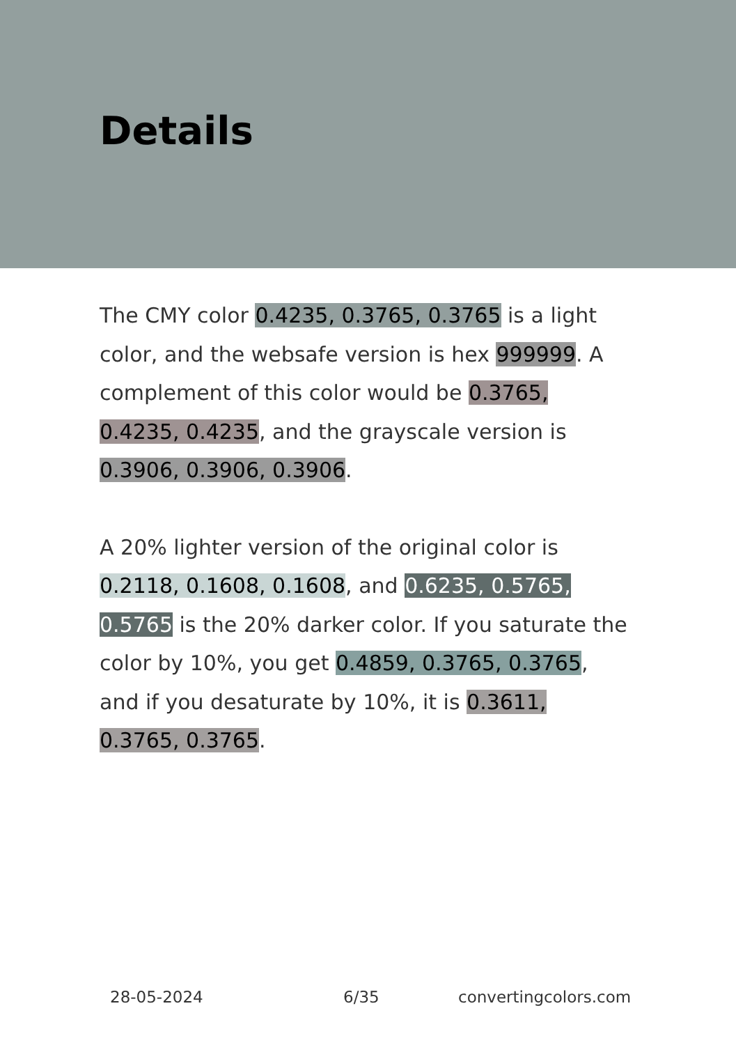Details
The CMY color 0.4235, 0.3765, 0.3765 is a light color, and the websafe version is hex 999999. A complement of this color would be 0.3765, 0.4235, 0.4235, and the grayscale version is 0.3906, 0.3906, 0.3906.
A 20% lighter version of the original color is 0.2118, 0.1608, 0.1608, and 0.6235, 0.5765, 0.5765 is the 20% darker color. If you saturate the color by 10%, you get 0.4859, 0.3765, 0.3765, and if you desaturate by 10%, it is 0.3611, 0.3765, 0.3765.
28-05-2024 6/35 convertingcolors.com